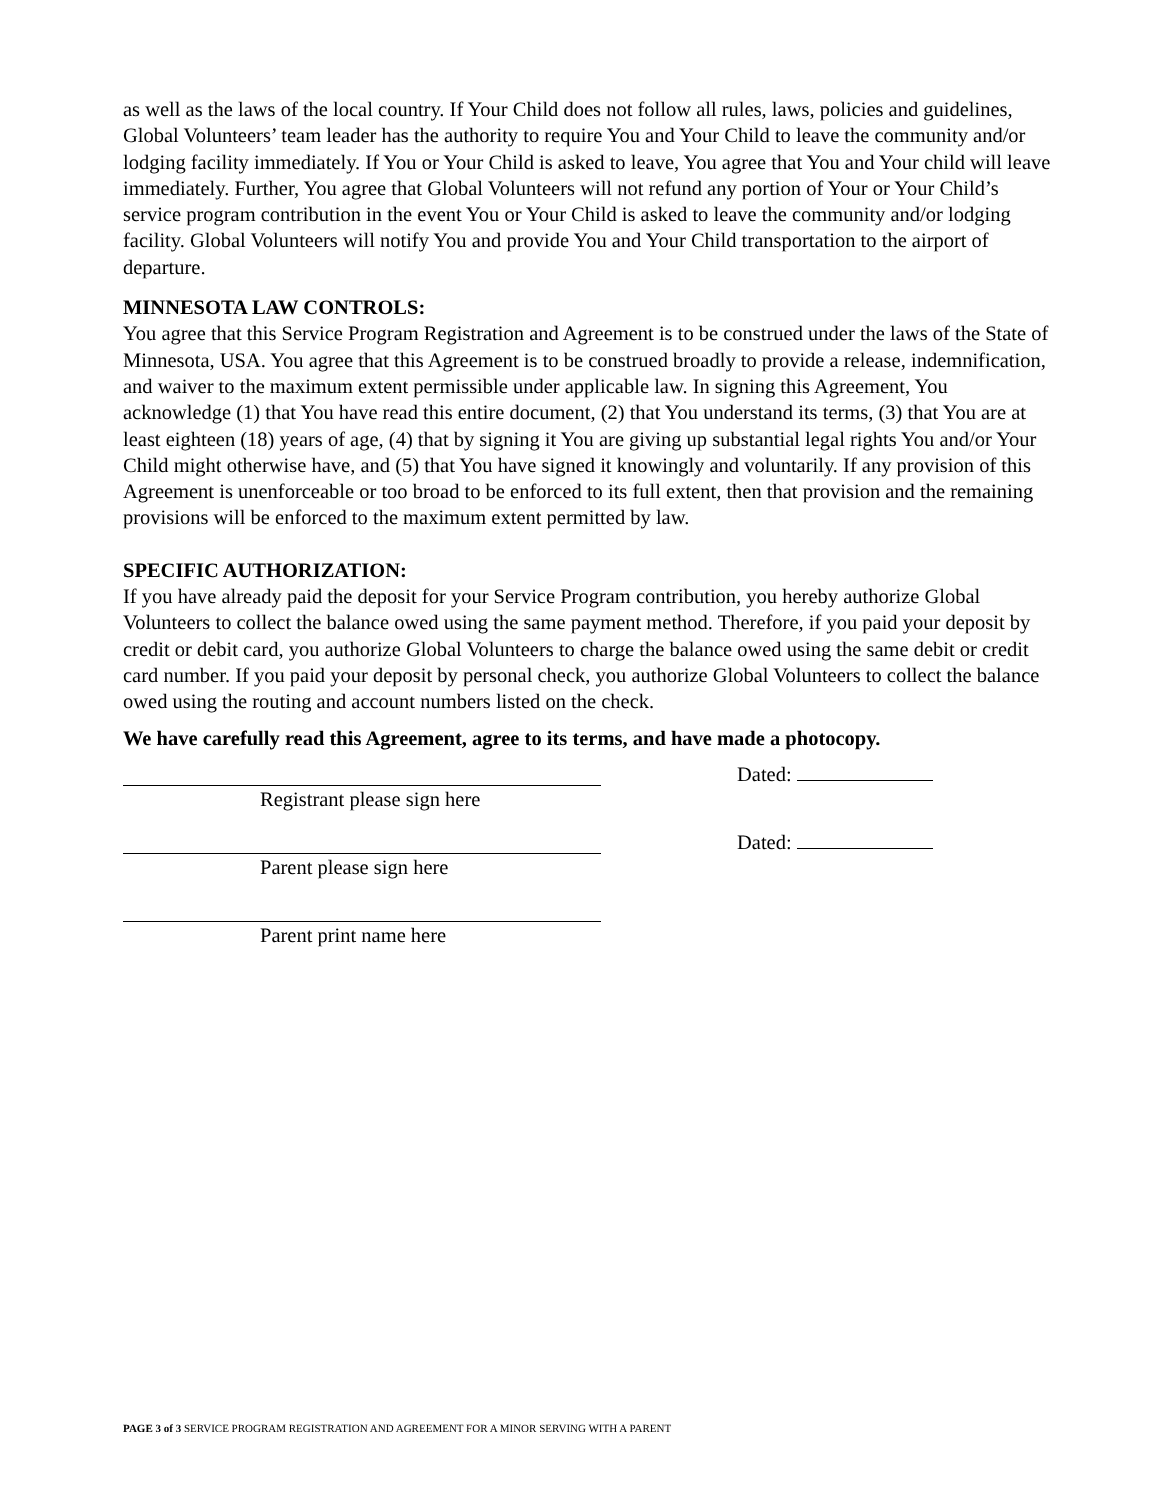as well as the laws of the local country. If Your Child does not follow all rules, laws, policies and guidelines, Global Volunteers’ team leader has the authority to require You and Your Child to leave the community and/or lodging facility immediately. If You or Your Child is asked to leave, You agree that You and Your child will leave immediately. Further, You agree that Global Volunteers will not refund any portion of Your or Your Child’s service program contribution in the event You or Your Child is asked to leave the community and/or lodging facility. Global Volunteers will notify You and provide You and Your Child transportation to the airport of departure.
MINNESOTA LAW CONTROLS:
You agree that this Service Program Registration and Agreement is to be construed under the laws of the State of Minnesota, USA. You agree that this Agreement is to be construed broadly to provide a release, indemnification, and waiver to the maximum extent permissible under applicable law. In signing this Agreement, You acknowledge (1) that You have read this entire document, (2) that You understand its terms, (3) that You are at least eighteen (18) years of age, (4) that by signing it You are giving up substantial legal rights You and/or Your Child might otherwise have, and (5) that You have signed it knowingly and voluntarily. If any provision of this Agreement is unenforceable or too broad to be enforced to its full extent, then that provision and the remaining provisions will be enforced to the maximum extent permitted by law.
SPECIFIC AUTHORIZATION:
If you have already paid the deposit for your Service Program contribution, you hereby authorize Global Volunteers to collect the balance owed using the same payment method. Therefore, if you paid your deposit by credit or debit card, you authorize Global Volunteers to charge the balance owed using the same debit or credit card number. If you paid your deposit by personal check, you authorize Global Volunteers to collect the balance owed using the routing and account numbers listed on the check.
We have carefully read this Agreement, agree to its terms, and have made a photocopy.
Registrant please sign here
Dated:
Parent please sign here
Dated:
Parent print name here
PAGE 3 of 3 SERVICE PROGRAM REGISTRATION AND AGREEMENT FOR A MINOR SERVING WITH A PARENT